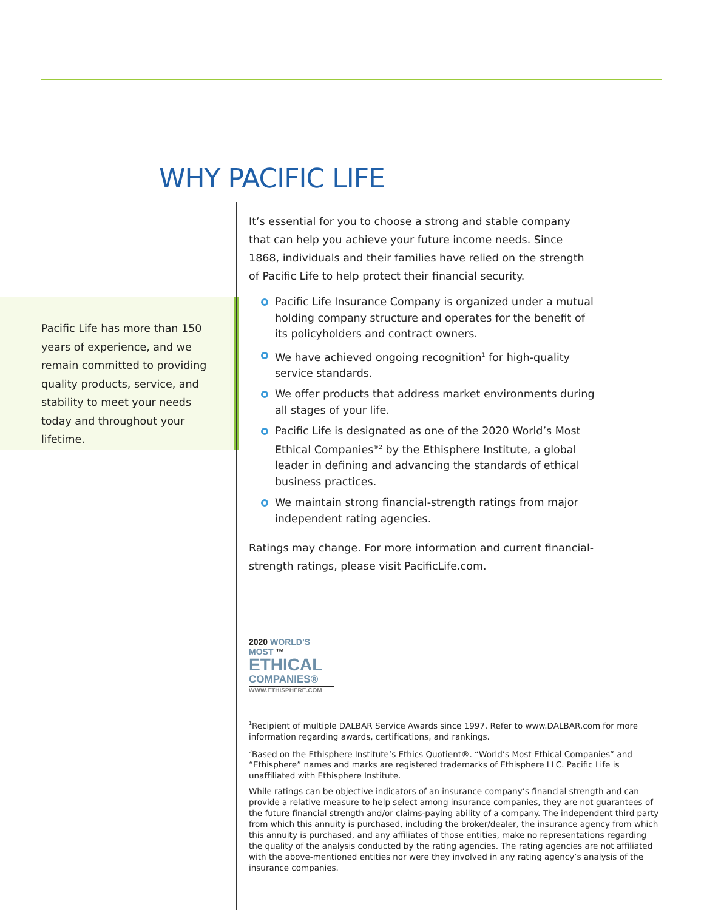WHY PACIFIC LIFE
Pacific Life has more than 150 years of experience, and we remain committed to providing quality products, service, and stability to meet your needs today and throughout your lifetime.
It’s essential for you to choose a strong and stable company that can help you achieve your future income needs. Since 1868, individuals and their families have relied on the strength of Pacific Life to help protect their financial security.
Pacific Life Insurance Company is organized under a mutual holding company structure and operates for the benefit of its policyholders and contract owners.
We have achieved ongoing recognition<sup>1</sup> for high-quality service standards.
We offer products that address market environments during all stages of your life.
Pacific Life is designated as one of the 2020 World’s Most Ethical Companies<sup>®2</sup> by the Ethisphere Institute, a global leader in defining and advancing the standards of ethical business practices.
We maintain strong financial-strength ratings from major independent rating agencies.
Ratings may change. For more information and current financial-strength ratings, please visit PacificLife.com.
2020 WORLD’S MOST ™
ETHICAL
COMPANIES®
WWW.ETHISPHERE.COM
<sup>1</sup> Recipient of multiple DALBAR Service Awards since 1997. Refer to www.DALBAR.com for more information regarding awards, certifications, and rankings.
<sup>2</sup> Based on the Ethisphere Institute’s Ethics Quotient®. “World’s Most Ethical Companies” and “Ethisphere” names and marks are registered trademarks of Ethisphere LLC. Pacific Life is unaffiliated with Ethisphere Institute.
While ratings can be objective indicators of an insurance company’s financial strength and can provide a relative measure to help select among insurance companies, they are not guarantees of the future financial strength and/or claims-paying ability of a company. The independent third party from which this annuity is purchased, including the broker/dealer, the insurance agency from which this annuity is purchased, and any affiliates of those entities, make no representations regarding the quality of the analysis conducted by the rating agencies. The rating agencies are not affiliated with the above-mentioned entities nor were they involved in any rating agency’s analysis of the insurance companies.